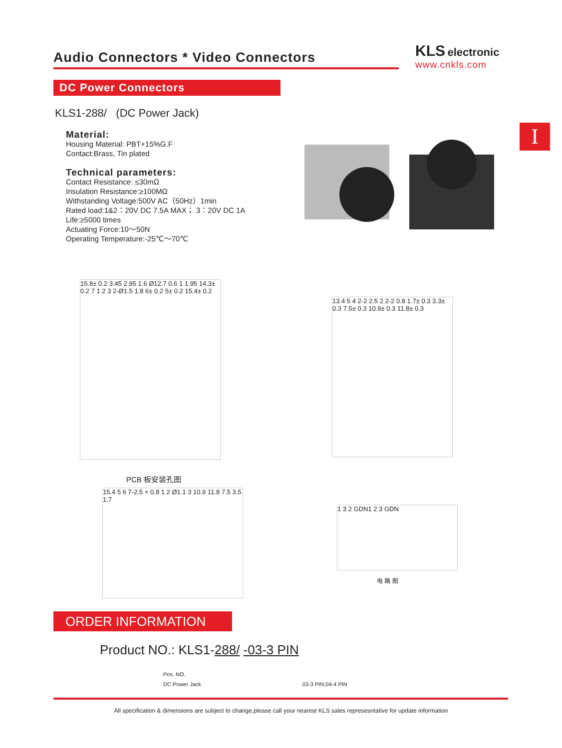Audio Connectors * Video Connectors
KLS electronic
www.cnkls.com
DC Power Connectors
I
KLS1-288/ (DC Power Jack)
Material:
Housing Material: PBT+15%G.F
Contact:Brass, Tin plated
Technical parameters:
Contact Resistance: ≤30mΩ
Insulation Resistance:≥100MΩ
Withstanding Voltage:500V AC（50Hz）1min
Rated load:1&2：20V DC 7.5A MAX； 3：20V DC 1A
Life:≥5000 times
Actuating Force:10～50N
Operating Temperature:-25℃～70℃
15.8± 0.2 3.45 2.95 1.6 Ø12.7 0.6 1 1.95 14.3± 0.2 7 1 2 3 2-Ø1.5 1.8 6± 0.2 5± 0.2 15.4± 0.2
13.4 5 4 2-2 2.5 2 2-2 0.8 1.7± 0.3 3.3± 0.3 7.5± 0.3 10.9± 0.3 11.8± 0.3
PCB 板安装孔图
15.4 5 6 7-2.5 × 0.8 1 2 Ø1.1 3 10.9 11.8 7.5 3.5 1.7
1 3 2 GDN1 2 3 GDN
电 路 图
ORDER INFORMATION
Product NO.: KLS1-288/ -03-3 PIN
Pos. NO.
DC Power Jack 03-3 PIN;04-4 PIN
All specification & dimensions are subject to change,please call your nearest KLS sales represesntative for update information